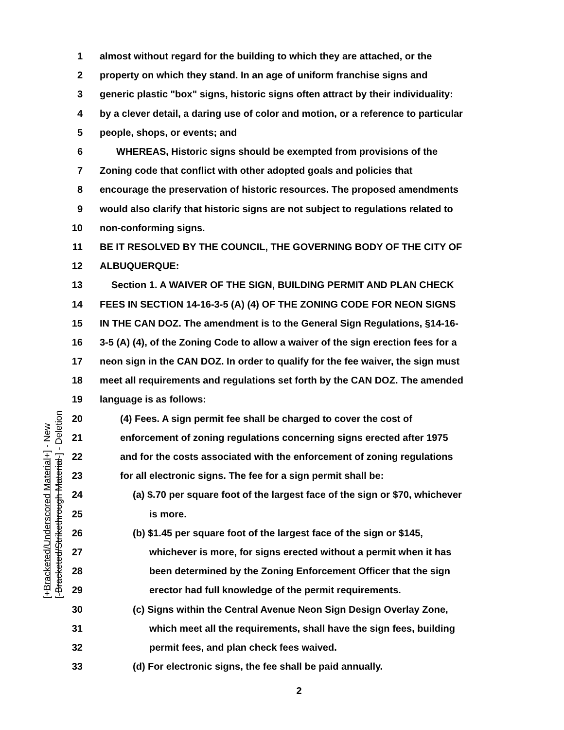[+Bracketed/Underscored Material+] - New
[-Bracketed/Strikethrough Material-] - Deletion
1 almost without regard for the building to which they are attached, or the
2 property on which they stand. In an age of uniform franchise signs and
3 generic plastic "box" signs, historic signs often attract by their individuality:
4 by a clever detail, a daring use of color and motion, or a reference to particular
5 people, shops, or events; and
6 WHEREAS, Historic signs should be exempted from provisions of the
7 Zoning code that conflict with other adopted goals and policies that
8 encourage the preservation of historic resources. The proposed amendments
9 would also clarify that historic signs are not subject to regulations related to
10 non-conforming signs.
11 BE IT RESOLVED BY THE COUNCIL, THE GOVERNING BODY OF THE CITY OF
12 ALBUQUERQUE:
13 Section 1. A WAIVER OF THE SIGN, BUILDING PERMIT AND PLAN CHECK
14 FEES IN SECTION 14-16-3-5 (A) (4) OF THE ZONING CODE FOR NEON SIGNS
15 IN THE CAN DOZ. The amendment is to the General Sign Regulations, §14-16-
16 3-5 (A) (4), of the Zoning Code to allow a waiver of the sign erection fees for a
17 neon sign in the CAN DOZ. In order to qualify for the fee waiver, the sign must
18 meet all requirements and regulations set forth by the CAN DOZ. The amended
19 language is as follows:
20 (4) Fees. A sign permit fee shall be charged to cover the cost of
21 enforcement of zoning regulations concerning signs erected after 1975
22 and for the costs associated with the enforcement of zoning regulations
23 for all electronic signs. The fee for a sign permit shall be:
24 (a) $.70 per square foot of the largest face of the sign or $70, whichever
25 is more.
26 (b) $1.45 per square foot of the largest face of the sign or $145,
27 whichever is more, for signs erected without a permit when it has
28 been determined by the Zoning Enforcement Officer that the sign
29 erector had full knowledge of the permit requirements.
30 (c) Signs within the Central Avenue Neon Sign Design Overlay Zone,
31 which meet all the requirements, shall have the sign fees, building
32 permit fees, and plan check fees waived.
33 (d) For electronic signs, the fee shall be paid annually.
2